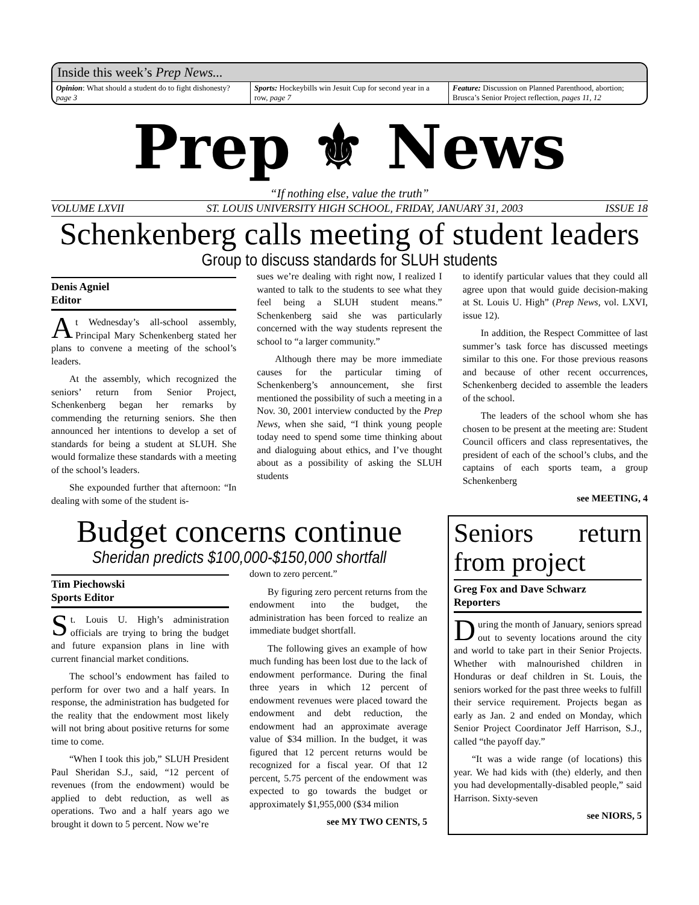Inside this week’s Prep News...
Opinion: What should a student do to fight dishonesty? page 3
Sports: Hockeybills win Jesuit Cup for second year in a row, page 7
Feature: Discussion on Planned Parenthood, abortion; Brusca’s Senior Project reflection, pages 11, 12
Prep ⚜ News
“If nothing else, value the truth”
VOLUME LXVII ST. LOUIS UNIVERSITY HIGH SCHOOL, FRIDAY, JANUARY 31, 2003 ISSUE 18
Schenkenberg calls meeting of student leaders
Group to discuss standards for SLUH students
Denis Agniel
Editor
At Wednesday’s all-school assembly, Principal Mary Schenkenberg stated her plans to convene a meeting of the school’s leaders.
At the assembly, which recognized the seniors’ return from Senior Project, Schenkenberg began her remarks by commending the returning seniors. She then announced her intentions to develop a set of standards for being a student at SLUH. She would formalize these standards with a meeting of the school’s leaders.
She expounded further that afternoon: “In dealing with some of the student is-
sues we’re dealing with right now, I realized I wanted to talk to the students to see what they feel being a SLUH student means.” Schenkenberg said she was particularly concerned with the way students represent the school to “a larger community.”
Although there may be more immediate causes for the particular timing of Schenkenberg’s announcement, she first mentioned the possibility of such a meeting in a Nov. 30, 2001 interview conducted by the Prep News, when she said, “I think young people today need to spend some time thinking about and dialoguing about ethics, and I’ve thought about as a possibility of asking the SLUH students
to identify particular values that they could all agree upon that would guide decision-making at St. Louis U. High” (Prep News, vol. LXVI, issue 12).
In addition, the Respect Committee of last summer’s task force has discussed meetings similar to this one. For those previous reasons and because of other recent occurrences, Schenkenberg decided to assemble the leaders of the school.
The leaders of the school whom she has chosen to be present at the meeting are: Student Council officers and class representatives, the president of each of the school’s clubs, and the captains of each sports team, a group Schenkenberg
see MEETING, 4
Budget concerns continue
Sheridan predicts $100,000-$150,000 shortfall
Tim Piechowski
Sports Editor
St. Louis U. High’s administration officials are trying to bring the budget and future expansion plans in line with current financial market conditions.
The school’s endowment has failed to perform for over two and a half years. In response, the administration has budgeted for the reality that the endowment most likely will not bring about positive returns for some time to come.
“When I took this job,” SLUH President Paul Sheridan S.J., said, “12 percent of revenues (from the endowment) would be applied to debt reduction, as well as operations. Two and a half years ago we brought it down to 5 percent. Now we’re
down to zero percent.”
By figuring zero percent returns from the endowment into the budget, the administration has been forced to realize an immediate budget shortfall.
The following gives an example of how much funding has been lost due to the lack of endowment performance. During the final three years in which 12 percent of endowment revenues were placed toward the endowment and debt reduction, the endowment had an approximate average value of $34 million. In the budget, it was figured that 12 percent returns would be recognized for a fiscal year. Of that 12 percent, 5.75 percent of the endowment was expected to go towards the budget or approximately $1,955,000 ($34 milion
see MY TWO CENTS, 5
Seniors return from project
Greg Fox and Dave Schwarz
Reporters
During the month of January, seniors spread out to seventy locations around the city and world to take part in their Senior Projects. Whether with malnourished children in Honduras or deaf children in St. Louis, the seniors worked for the past three weeks to fulfill their service requirement. Projects began as early as Jan. 2 and ended on Monday, which Senior Project Coordinator Jeff Harrison, S.J., called “the payoff day.”
“It was a wide range (of locations) this year. We had kids with (the) elderly, and then you had developmentally-disabled people,” said Harrison. Sixty-seven
see NIORS, 5